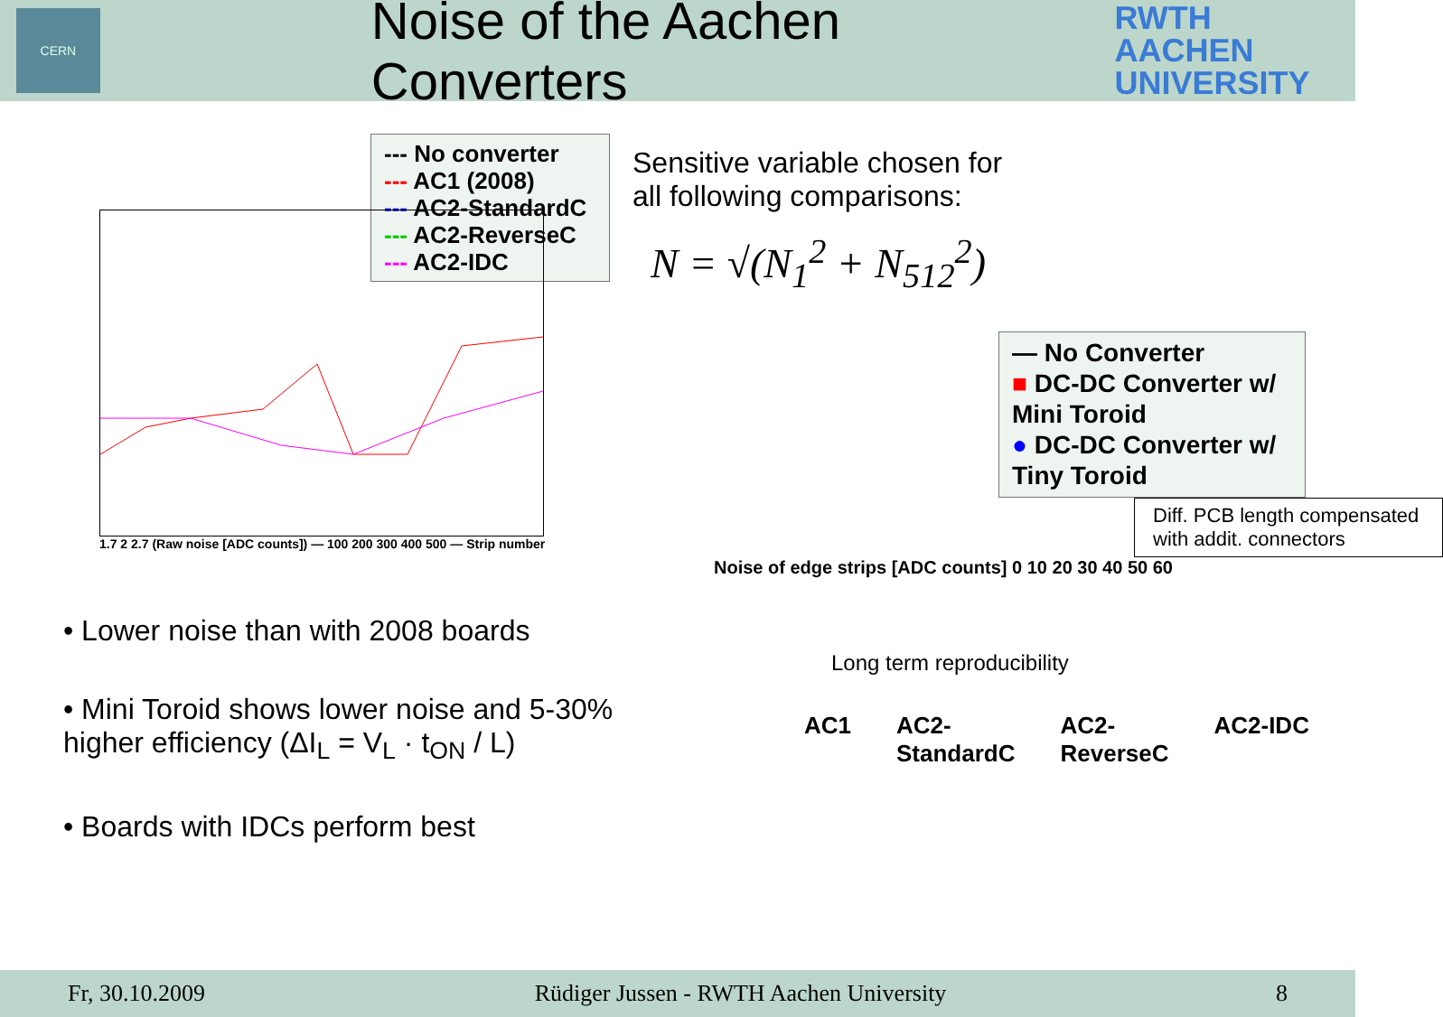CERN
Noise of the Aachen Converters
RWTH AACHEN
UNIVERSITY
--- No converter
--- AC1 (2008)
--- AC2-StandardC
--- AC2-ReverseC
--- AC2-IDC
1.7 2 2.7 (Raw noise [ADC counts]) — 100 200 300 400 500 — Strip number
• Lower noise than with 2008 boards
• Mini Toroid shows lower noise and 5-30% higher efficiency (ΔI<sub>L</sub> = V<sub>L</sub> · t<sub>ON</sub> / L)
• Boards with IDCs perform best
Sensitive variable chosen for
all following comparisons:
N = √(N<sub>1</sub><sup>2</sup> + N<sub>512</sub><sup>2</sup>)
— No Converter
■ DC-DC Converter w/ Mini Toroid
● DC-DC Converter w/ Tiny Toroid
Diff. PCB length compensated with addit. connectors
Noise of edge strips [ADC counts] 0 10 20 30 40 50 60
Long term reproducibility
AC1 AC2-
StandardC AC2-
ReverseC AC2-IDC
Fr, 30.10.2009 Rüdiger Jussen - RWTH Aachen University 8